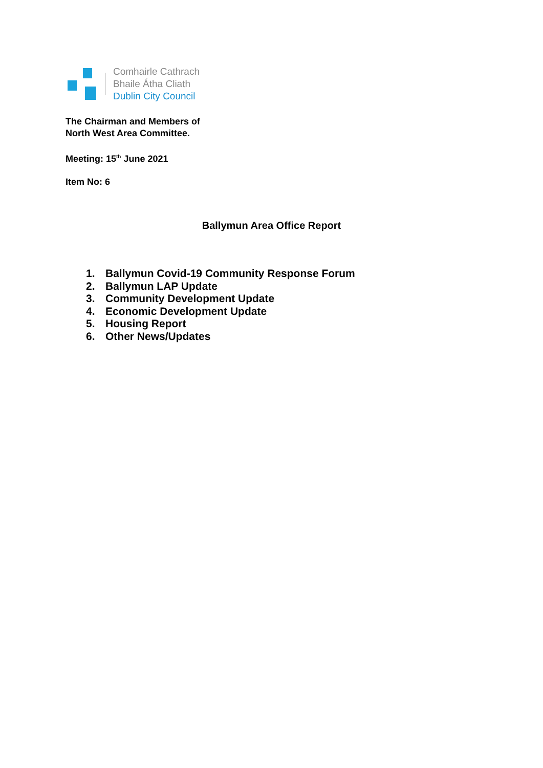Comhairle Cathrach
Bhaile Átha Cliath
Dublin City Council
The Chairman and Members of
North West Area Committee.
Meeting: 15<sup>th</sup> June 2021
Item No: 6
Ballymun Area Office Report
1. Ballymun Covid-19 Community Response Forum
2. Ballymun LAP Update
3. Community Development Update
4. Economic Development Update
5. Housing Report
6. Other News/Updates